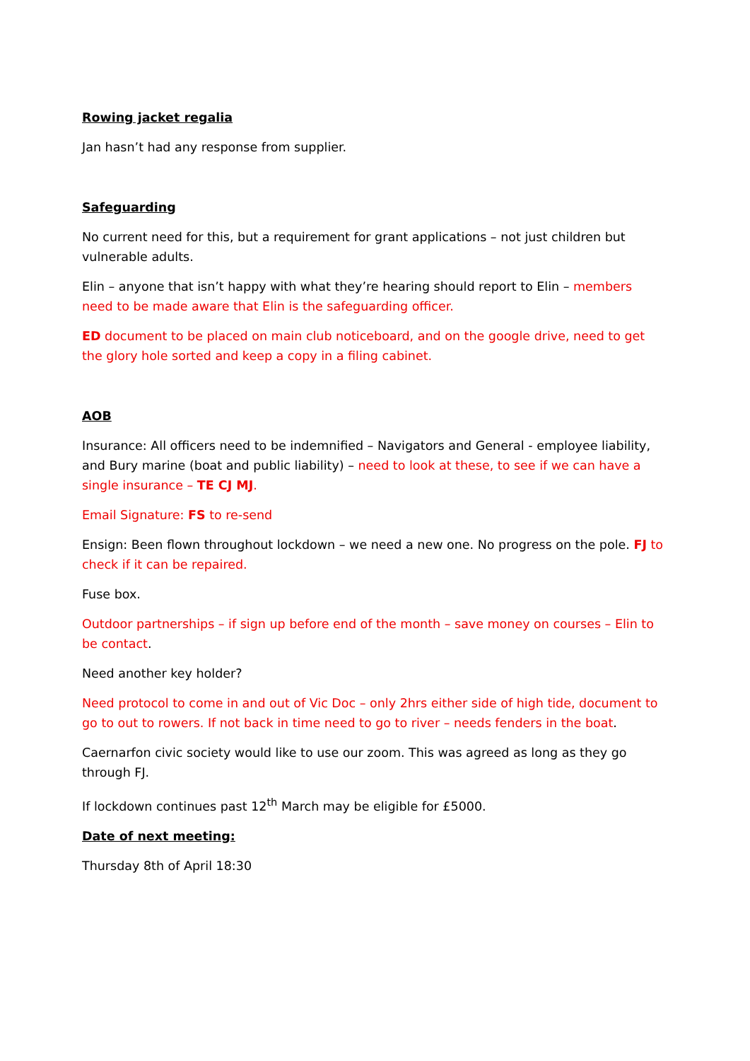Rowing jacket regalia
Jan hasn’t had any response from supplier.
Safeguarding
No current need for this, but a requirement for grant applications – not just children but vulnerable adults.
Elin – anyone that isn’t happy with what they’re hearing should report to Elin – members need to be made aware that Elin is the safeguarding officer.
ED document to be placed on main club noticeboard, and on the google drive, need to get the glory hole sorted and keep a copy in a filing cabinet.
AOB
Insurance: All officers need to be indemnified – Navigators and General - employee liability, and Bury marine (boat and public liability) – need to look at these, to see if we can have a single insurance – TE CJ MJ.
Email Signature: FS to re-send
Ensign: Been flown throughout lockdown – we need a new one. No progress on the pole. FJ to check if it can be repaired.
Fuse box.
Outdoor partnerships – if sign up before end of the month – save money on courses – Elin to be contact.
Need another key holder?
Need protocol to come in and out of Vic Doc – only 2hrs either side of high tide, document to go to out to rowers. If not back in time need to go to river – needs fenders in the boat.
Caernarfon civic society would like to use our zoom. This was agreed as long as they go through FJ.
If lockdown continues past 12<sup>th</sup> March may be eligible for £5000.
Date of next meeting:
Thursday 8th of April 18:30